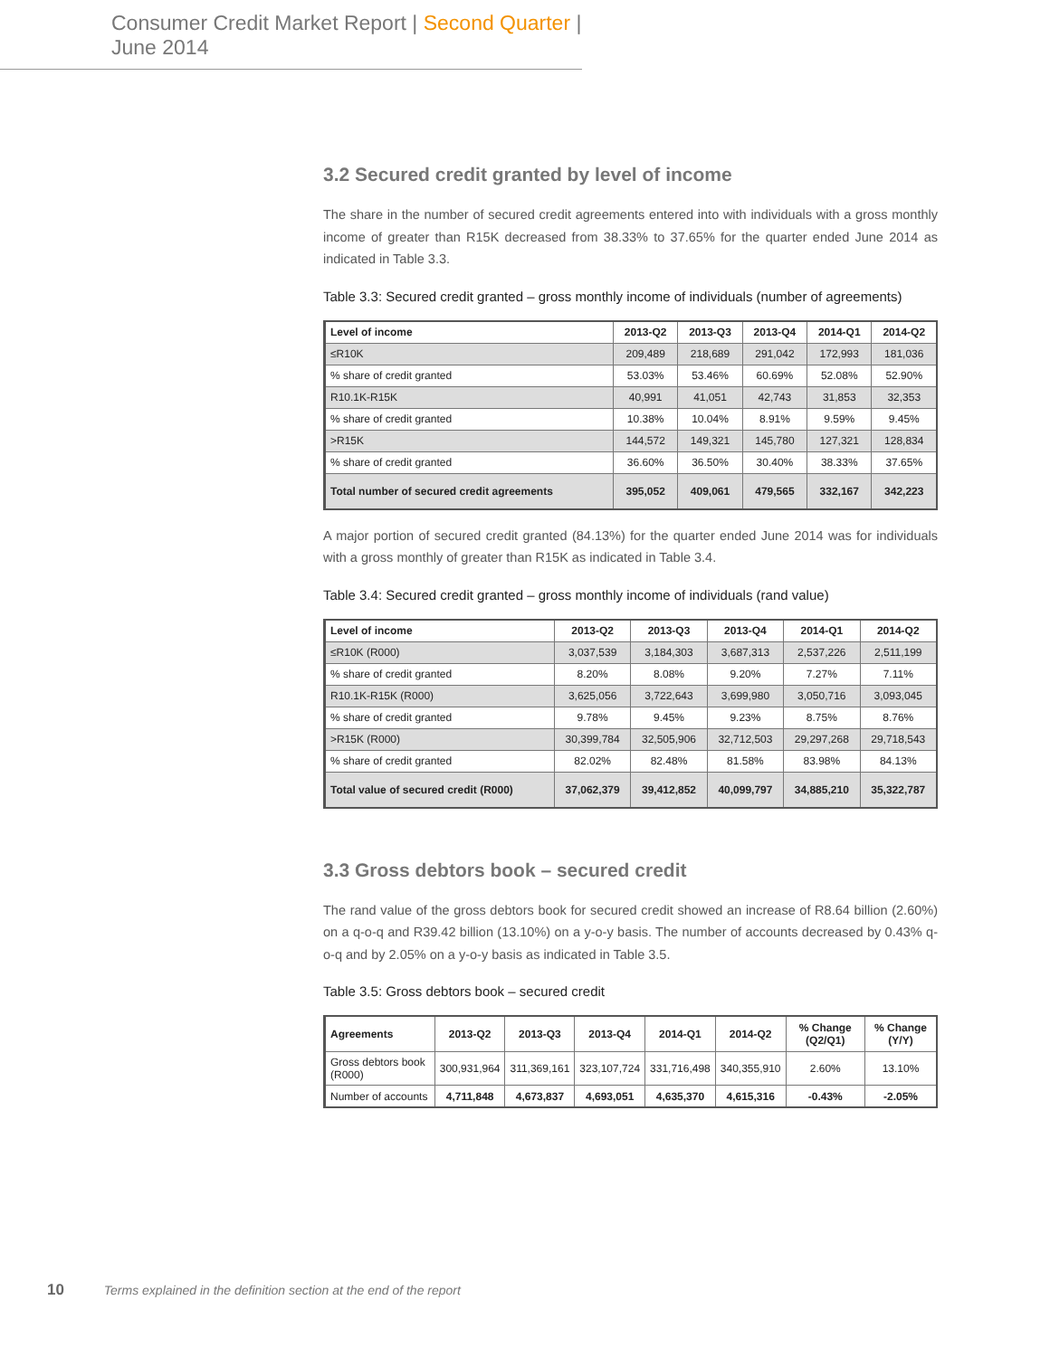Consumer Credit Market Report | Second Quarter | June 2014
3.2 Secured credit granted by level of income
The share in the number of secured credit agreements entered into with individuals with a gross monthly income of greater than R15K decreased from 38.33% to 37.65% for the quarter ended June 2014 as indicated in Table 3.3.
Table 3.3: Secured credit granted – gross monthly income of individuals (number of agreements)
| Level of income | 2013-Q2 | 2013-Q3 | 2013-Q4 | 2014-Q1 | 2014-Q2 |
| --- | --- | --- | --- | --- | --- |
| ≤R10K | 209,489 | 218,689 | 291,042 | 172,993 | 181,036 |
| % share of credit granted | 53.03% | 53.46% | 60.69% | 52.08% | 52.90% |
| R10.1K-R15K | 40,991 | 41,051 | 42,743 | 31,853 | 32,353 |
| % share of credit granted | 10.38% | 10.04% | 8.91% | 9.59% | 9.45% |
| >R15K | 144,572 | 149,321 | 145,780 | 127,321 | 128,834 |
| % share of credit granted | 36.60% | 36.50% | 30.40% | 38.33% | 37.65% |
| Total number of secured credit agreements | 395,052 | 409,061 | 479,565 | 332,167 | 342,223 |
A major portion of secured credit granted (84.13%) for the quarter ended June 2014 was for individuals with a gross monthly of greater than R15K as indicated in Table 3.4.
Table 3.4: Secured credit granted – gross monthly income of individuals (rand value)
| Level of income | 2013-Q2 | 2013-Q3 | 2013-Q4 | 2014-Q1 | 2014-Q2 |
| --- | --- | --- | --- | --- | --- |
| ≤R10K (R000) | 3,037,539 | 3,184,303 | 3,687,313 | 2,537,226 | 2,511,199 |
| % share of credit granted | 8.20% | 8.08% | 9.20% | 7.27% | 7.11% |
| R10.1K-R15K (R000) | 3,625,056 | 3,722,643 | 3,699,980 | 3,050,716 | 3,093,045 |
| % share of credit granted | 9.78% | 9.45% | 9.23% | 8.75% | 8.76% |
| >R15K (R000) | 30,399,784 | 32,505,906 | 32,712,503 | 29,297,268 | 29,718,543 |
| % share of credit granted | 82.02% | 82.48% | 81.58% | 83.98% | 84.13% |
| Total value of secured credit (R000) | 37,062,379 | 39,412,852 | 40,099,797 | 34,885,210 | 35,322,787 |
3.3 Gross debtors book – secured credit
The rand value of the gross debtors book for secured credit showed an increase of R8.64 billion (2.60%) on a q-o-q and R39.42 billion (13.10%) on a y-o-y basis. The number of accounts decreased by 0.43% q-o-q and by 2.05% on a y-o-y basis as indicated in Table 3.5.
Table 3.5: Gross debtors book – secured credit
| Agreements | 2013-Q2 | 2013-Q3 | 2013-Q4 | 2014-Q1 | 2014-Q2 | % Change (Q2/Q1) | % Change (Y/Y) |
| --- | --- | --- | --- | --- | --- | --- | --- |
| Gross debtors book (R000) | 300,931,964 | 311,369,161 | 323,107,724 | 331,716,498 | 340,355,910 | 2.60% | 13.10% |
| Number of accounts | 4,711,848 | 4,673,837 | 4,693,051 | 4,635,370 | 4,615,316 | -0.43% | -2.05% |
10 Terms explained in the definition section at the end of the report